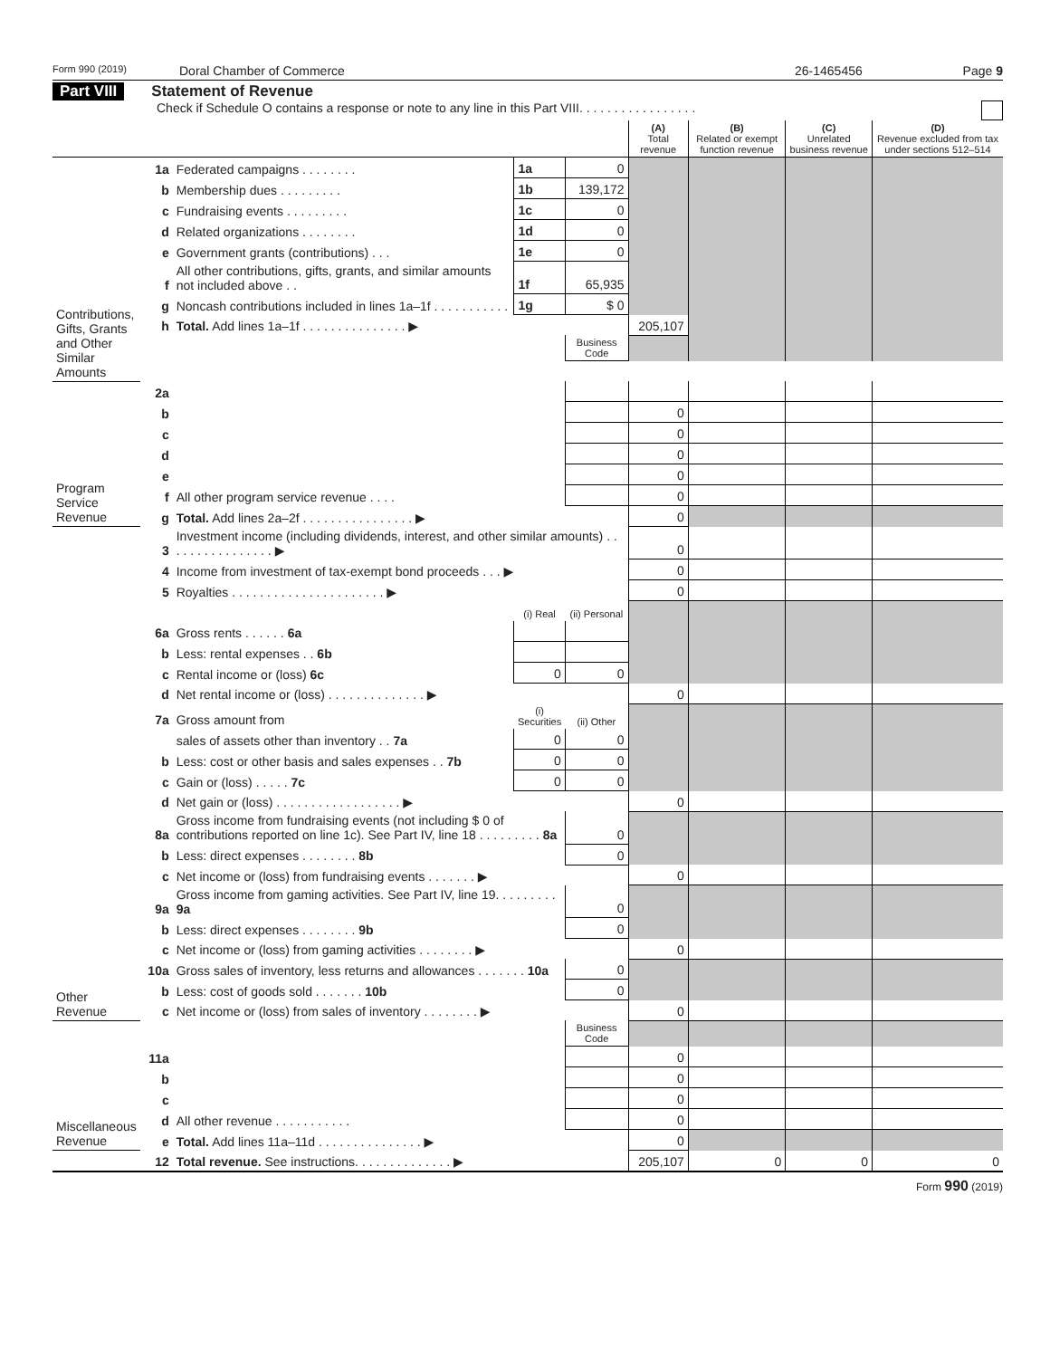Form 990 (2019)
Doral Chamber of Commerce 26-1465456 Page 9
Part VIII Statement of Revenue
Check if Schedule O contains a response or note to any line in this Part VIII. . . . . . . . . . . . . . . . .
| | | | | | (A) Total revenue | (B) Related or exempt function revenue | (C) Unrelated business revenue | (D) Revenue excluded from tax under sections 512–514 |
| --- | --- | --- | --- | --- | --- | --- | --- | --- |
| Contributions, Gifts, Grants and Other Similar Amounts | 1a | Federated campaigns . . . . . . . . | 1a | 0 | | | | |
| | b | Membership dues . . . . . . . . . | 1b | 139,172 | | | | |
| | c | Fundraising events . . . . . . . . . | 1c | 0 | | | | |
| | d | Related organizations . . . . . . . . | 1d | 0 | | | | |
| | e | Government grants (contributions) . . . | 1e | 0 | | | | |
| | f | All other contributions, gifts, grants, and similar amounts not included above . . | 1f | 65,935 | | | | |
| | g | Noncash contributions included in lines 1a–1f . . . . . . . . . . . | 1g | $ 0 | | | | |
| | h | Total. Add lines 1a–1f . . . . . . . . . . . . . . . ▶ | | | 205,107 | | | |
| | | | | Business Code | | | | |
| Program Service Revenue | 2a | | | | | | | |
| | b | | | | 0 | | | |
| | c | | | | 0 | | | |
| | d | | | | 0 | | | |
| | e | | | | 0 | | | |
| | f | All other program service revenue . . . . | | | 0 | | | |
| | g | Total. Add lines 2a–2f . . . . . . . . . . . . . . . . ▶ | | | 0 | | | |
| Other Revenue | 3 | Investment income (including dividends, interest, and other similar amounts) . . . . . . . . . . . . . . . . ▶ | | | 0 | | | |
| | 4 | Income from investment of tax-exempt bond proceeds . . . ▶ | | | 0 | | | |
| | 5 | Royalties . . . . . . . . . . . . . . . . . . . . . . ▶ | | | 0 | | | |
| | | | (i) Real | (ii) Personal | | | | |
| | 6a | Gross rents . . . . . . 6a | | | | | | |
| | b | Less: rental expenses . . 6b | | | | | | |
| | c | Rental income or (loss) 6c | 0 | 0 | | | | |
| | d | Net rental income or (loss) . . . . . . . . . . . . . . ▶ | | | 0 | | | |
| | 7a | Gross amount from | (i) Securities | (ii) Other | | | | |
| | | sales of assets other than inventory . . 7a | 0 | 0 | | | | |
| | b | Less: cost or other basis and sales expenses . . 7b | 0 | 0 | | | | |
| | c | Gain or (loss) . . . . . 7c | 0 | 0 | | | | |
| | d | Net gain or (loss) . . . . . . . . . . . . . . . . . . ▶ | | | 0 | | | |
| | 8a | Gross income from fundraising events (not including $ 0 of contributions reported on line 1c). See Part IV, line 18 . . . . . . . . . 8a | | 0 | | | | |
| | b | Less: direct expenses . . . . . . . . 8b | | 0 | | | | |
| | c | Net income or (loss) from fundraising events . . . . . . . ▶ | | | 0 | | | |
| | 9a | Gross income from gaming activities. See Part IV, line 19. . . . . . . . . 9a | | 0 | | | | |
| | b | Less: direct expenses . . . . . . . . 9b | | 0 | | | | |
| | c | Net income or (loss) from gaming activities . . . . . . . . ▶ | | | 0 | | | |
| | 10a | Gross sales of inventory, less returns and allowances . . . . . . . 10a | | 0 | | | | |
| | b | Less: cost of goods sold . . . . . . . 10b | | 0 | | | | |
| | c | Net income or (loss) from sales of inventory . . . . . . . . ▶ | | | 0 | | | |
| Miscellaneous Revenue | | | | Business Code | | | | |
| | 11a | | | | 0 | | | |
| | b | | | | 0 | | | |
| | c | | | | 0 | | | |
| | d | All other revenue . . . . . . . . . . . | | | 0 | | | |
| | e | Total. Add lines 11a–11d . . . . . . . . . . . . . . . ▶ | | | 0 | | | |
| | 12 | Total revenue. See instructions. . . . . . . . . . . . . . ▶ | | | 205,107 | 0 | 0 | 0 |
Form 990 (2019)